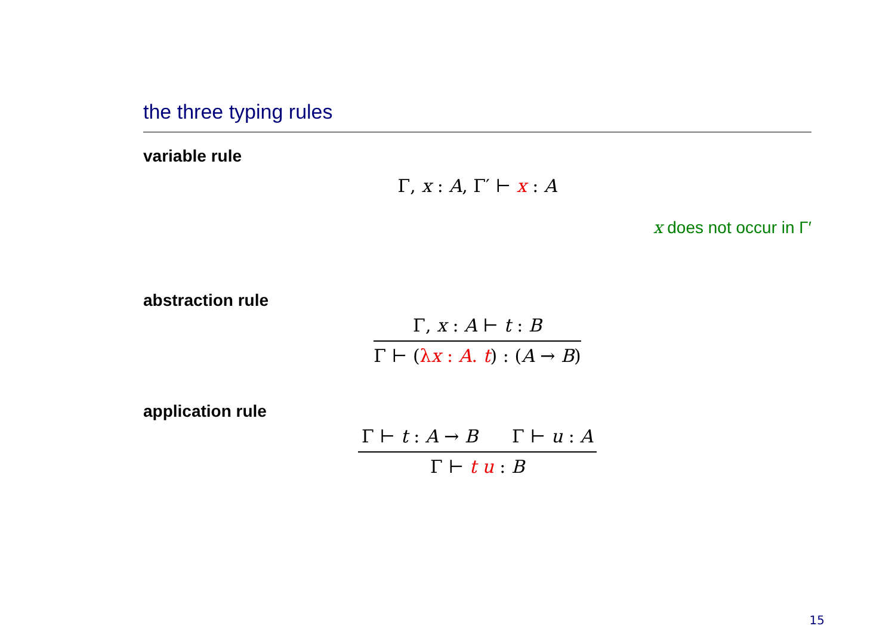the three typing rules
variable rule
Γ, x : A, Γ′ ⊢ x : A
x does not occur in Γ′
abstraction rule
Γ, x : A ⊢ t : B
Γ ⊢ (λx : A. t) : (A → B)
application rule
Γ ⊢ t : A → B Γ ⊢ u : A
Γ ⊢ t u : B
15